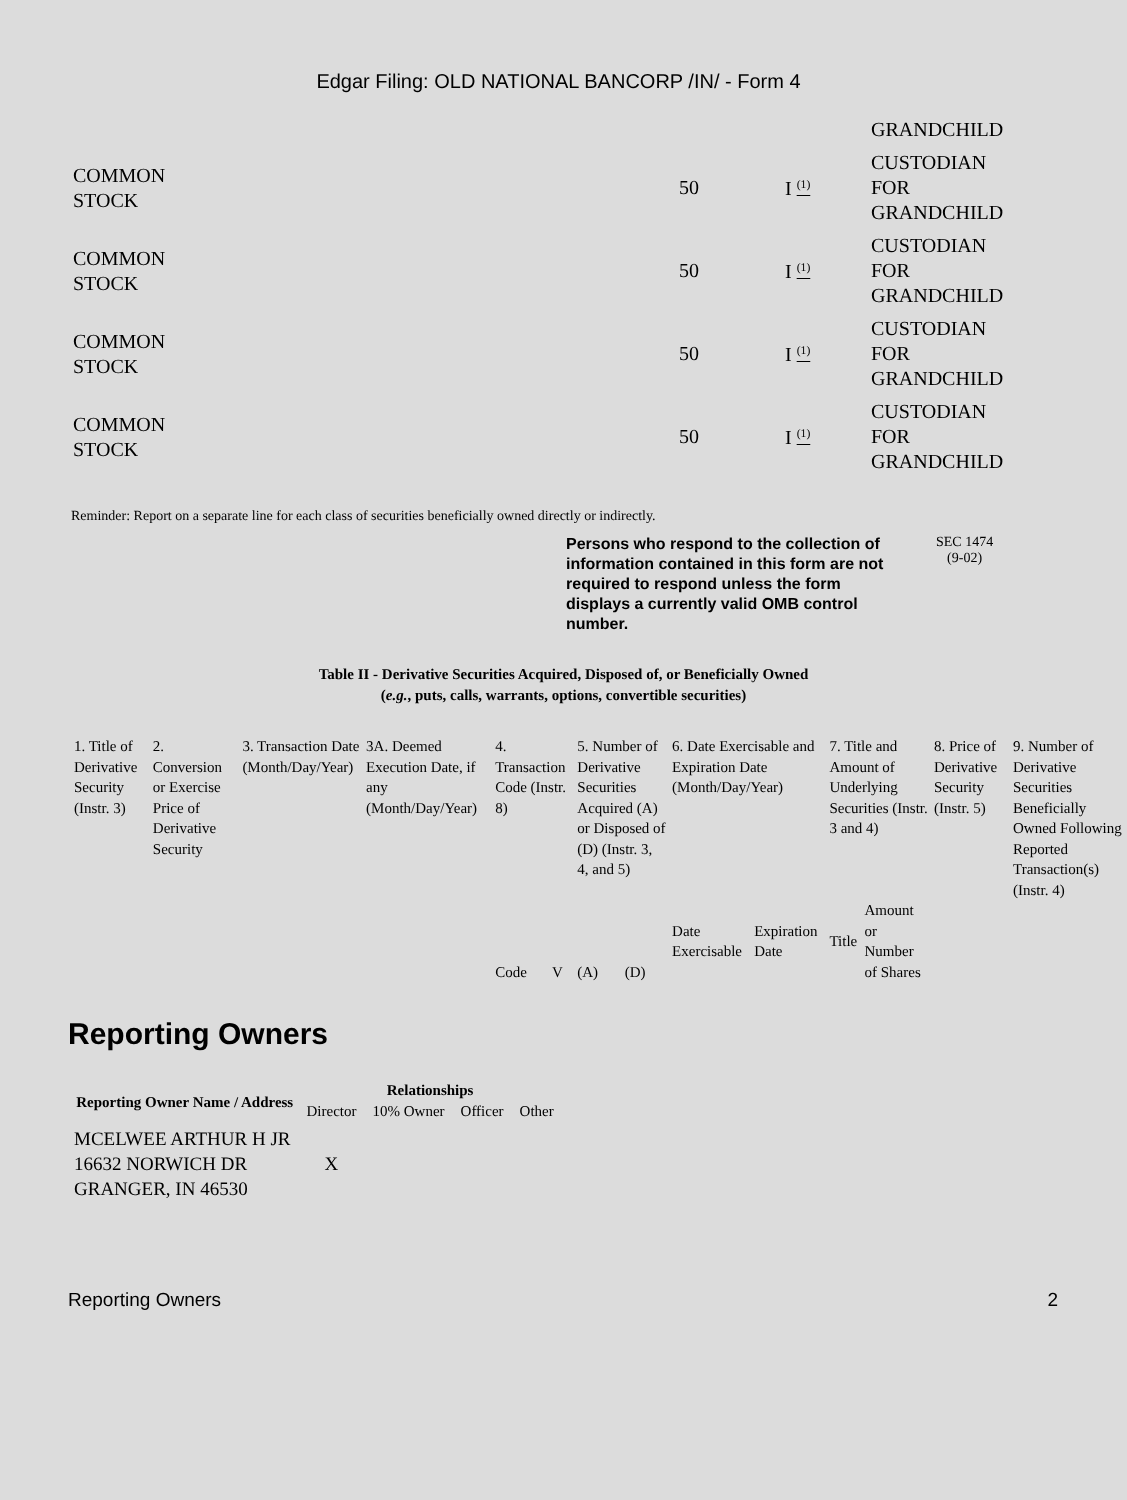Edgar Filing: OLD NATIONAL BANCORP /IN/ - Form 4
| | | | GRANDCHILD |
| COMMON STOCK | 50 | I <sup>(1)</sup> | CUSTODIAN FOR GRANDCHILD |
| COMMON STOCK | 50 | I <sup>(1)</sup> | CUSTODIAN FOR GRANDCHILD |
| COMMON STOCK | 50 | I <sup>(1)</sup> | CUSTODIAN FOR GRANDCHILD |
| COMMON STOCK | 50 | I <sup>(1)</sup> | CUSTODIAN FOR GRANDCHILD |
Reminder: Report on a separate line for each class of securities beneficially owned directly or indirectly.
Persons who respond to the collection of information contained in this form are not required to respond unless the form displays a currently valid OMB control number.
SEC 1474
(9-02)
Table II - Derivative Securities Acquired, Disposed of, or Beneficially Owned
(e.g., puts, calls, warrants, options, convertible securities)
| 1. Title of Derivative Security (Instr. 3) | 2. Conversion or Exercise Price of Derivative Security | 3. Transaction Date (Month/Day/Year) | 3A. Deemed Execution Date, if any (Month/Day/Year) | 4. Transaction Code (Instr. 8) | | 5. Number of Derivative Securities Acquired (A) or Disposed of (D) (Instr. 3, 4, and 5) | | 6. Date Exercisable and Expiration Date (Month/Day/Year) | | 7. Title and Amount of Underlying Securities (Instr. 3 and 4) | | 8. Price of Derivative Security (Instr. 5) | 9. Number of Derivative Securities Beneficially Owned Following Reported Transaction(s) (Instr. 4) |
| | | | | Code | V | (A) | (D) | Date Exercisable | Expiration Date | Title | Amount or Number of Shares | | |
Reporting Owners
| Reporting Owner Name / Address | Relationships | | | |
| --- | --- | --- | --- | --- |
| | Director | 10% Owner | Officer | Other |
| MCELWEE ARTHUR H JR 16632 NORWICH DR GRANGER, IN 46530 | X | | | |
Reporting Owners 2